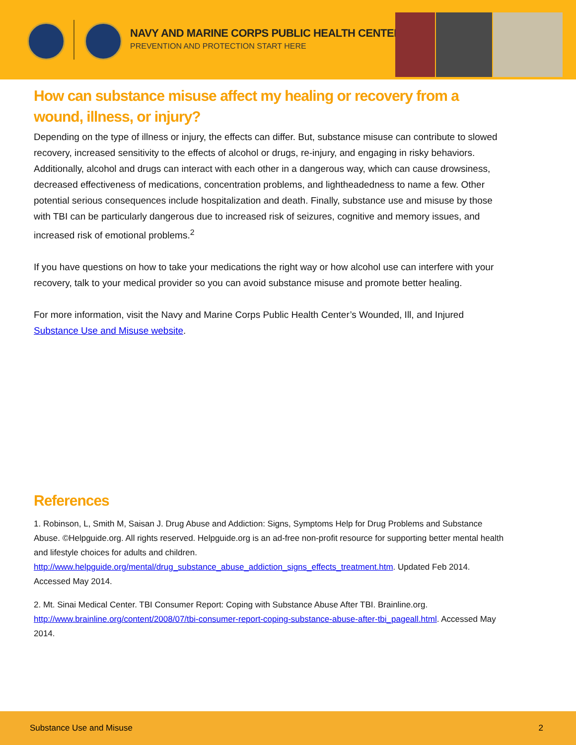NAVY AND MARINE CORPS PUBLIC HEALTH CENTER
PREVENTION AND PROTECTION START HERE
How can substance misuse affect my healing or recovery from a wound, illness, or injury?
Depending on the type of illness or injury, the effects can differ. But, substance misuse can contribute to slowed recovery, increased sensitivity to the effects of alcohol or drugs, re-injury, and engaging in risky behaviors. Additionally, alcohol and drugs can interact with each other in a dangerous way, which can cause drowsiness, decreased effectiveness of medications, concentration problems, and lightheadedness to name a few. Other potential serious consequences include hospitalization and death. Finally, substance use and misuse by those with TBI can be particularly dangerous due to increased risk of seizures, cognitive and memory issues, and increased risk of emotional problems.<sup>2</sup>
If you have questions on how to take your medications the right way or how alcohol use can interfere with your recovery, talk to your medical provider so you can avoid substance misuse and promote better healing.
For more information, visit the Navy and Marine Corps Public Health Center’s Wounded, Ill, and Injured Substance Use and Misuse website.
References
1. Robinson, L, Smith M, Saisan J. Drug Abuse and Addiction: Signs, Symptoms Help for Drug Problems and Substance Abuse. ©Helpguide.org. All rights reserved. Helpguide.org is an ad-free non-profit resource for supporting better mental health and lifestyle choices for adults and children. http://www.helpguide.org/mental/drug_substance_abuse_addiction_signs_effects_treatment.htm. Updated Feb 2014. Accessed May 2014.
2. Mt. Sinai Medical Center. TBI Consumer Report: Coping with Substance Abuse After TBI. Brainline.org. http://www.brainline.org/content/2008/07/tbi-consumer-report-coping-substance-abuse-after-tbi_pageall.html. Accessed May 2014.
Substance Use and Misuse 2